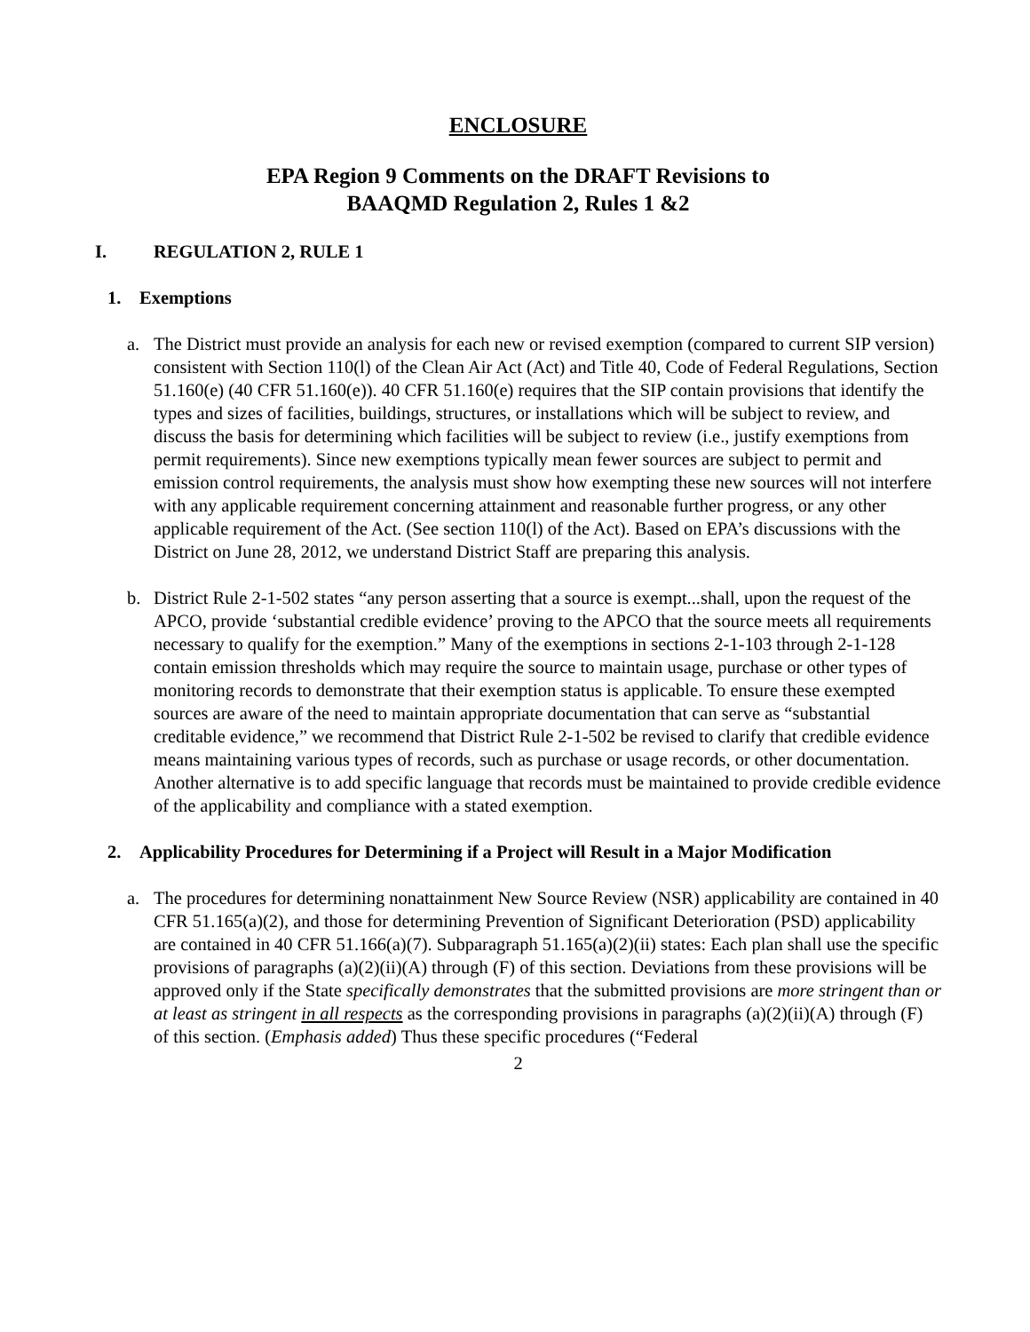ENCLOSURE
EPA Region 9 Comments on the DRAFT Revisions to
BAAQMD Regulation 2, Rules 1 &2
I. REGULATION 2, RULE 1
1. Exemptions
a. The District must provide an analysis for each new or revised exemption (compared to current SIP version) consistent with Section 110(l) of the Clean Air Act (Act) and Title 40, Code of Federal Regulations, Section 51.160(e) (40 CFR 51.160(e)). 40 CFR 51.160(e) requires that the SIP contain provisions that identify the types and sizes of facilities, buildings, structures, or installations which will be subject to review, and discuss the basis for determining which facilities will be subject to review (i.e., justify exemptions from permit requirements). Since new exemptions typically mean fewer sources are subject to permit and emission control requirements, the analysis must show how exempting these new sources will not interfere with any applicable requirement concerning attainment and reasonable further progress, or any other applicable requirement of the Act. (See section 110(l) of the Act). Based on EPA’s discussions with the District on June 28, 2012, we understand District Staff are preparing this analysis.
b. District Rule 2-1-502 states “any person asserting that a source is exempt...shall, upon the request of the APCO, provide ‘substantial credible evidence’ proving to the APCO that the source meets all requirements necessary to qualify for the exemption.” Many of the exemptions in sections 2-1-103 through 2-1-128 contain emission thresholds which may require the source to maintain usage, purchase or other types of monitoring records to demonstrate that their exemption status is applicable. To ensure these exempted sources are aware of the need to maintain appropriate documentation that can serve as “substantial creditable evidence,” we recommend that District Rule 2-1-502 be revised to clarify that credible evidence means maintaining various types of records, such as purchase or usage records, or other documentation. Another alternative is to add specific language that records must be maintained to provide credible evidence of the applicability and compliance with a stated exemption.
2. Applicability Procedures for Determining if a Project will Result in a Major Modification
a. The procedures for determining nonattainment New Source Review (NSR) applicability are contained in 40 CFR 51.165(a)(2), and those for determining Prevention of Significant Deterioration (PSD) applicability are contained in 40 CFR 51.166(a)(7). Subparagraph 51.165(a)(2)(ii) states: Each plan shall use the specific provisions of paragraphs (a)(2)(ii)(A) through (F) of this section. Deviations from these provisions will be approved only if the State specifically demonstrates that the submitted provisions are more stringent than or at least as stringent in all respects as the corresponding provisions in paragraphs (a)(2)(ii)(A) through (F) of this section. (Emphasis added) Thus these specific procedures (“Federal
2